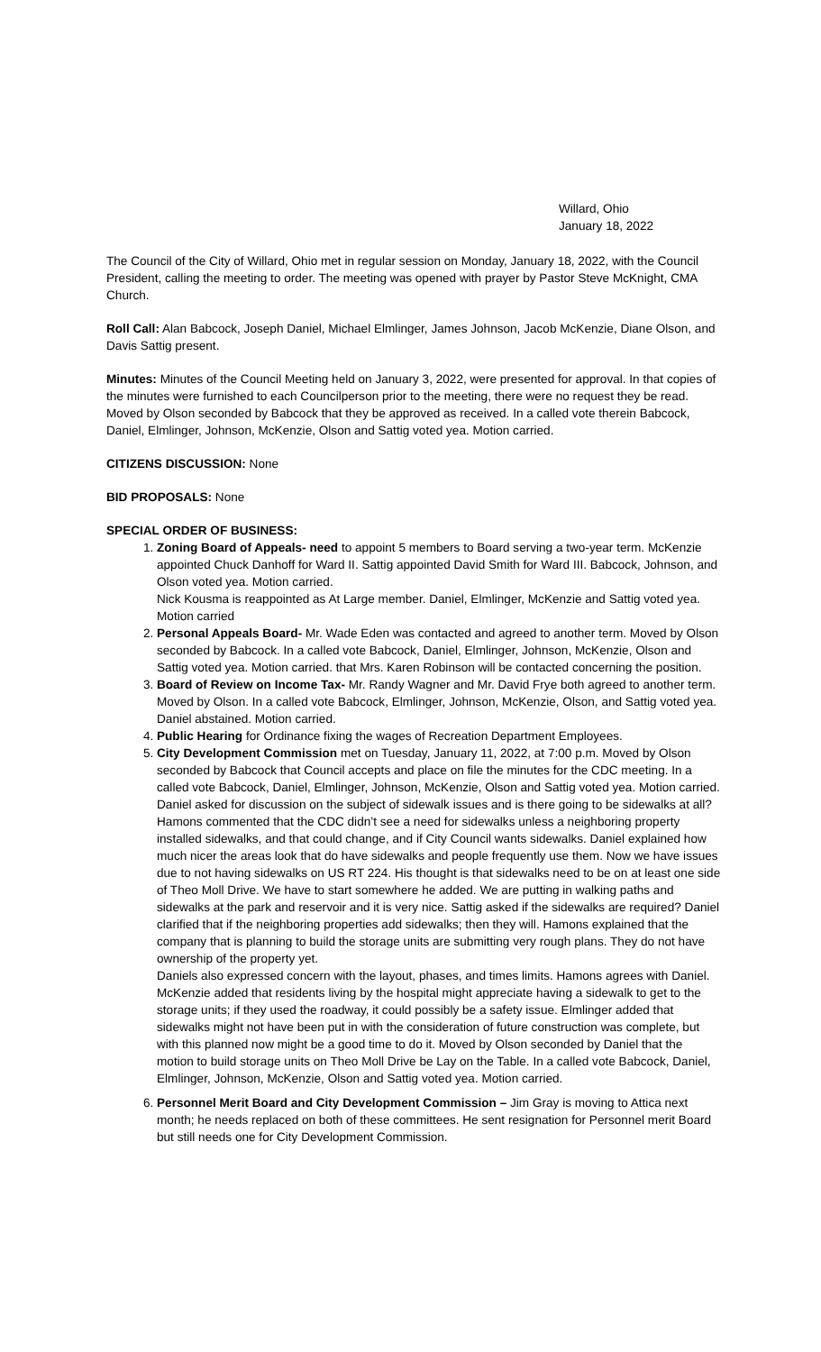Willard, Ohio
January 18, 2022
The Council of the City of Willard, Ohio met in regular session on Monday, January 18, 2022, with the Council President, calling the meeting to order. The meeting was opened with prayer by Pastor Steve McKnight, CMA Church.
Roll Call: Alan Babcock, Joseph Daniel, Michael Elmlinger, James Johnson, Jacob McKenzie, Diane Olson, and Davis Sattig present.
Minutes: Minutes of the Council Meeting held on January 3, 2022, were presented for approval. In that copies of the minutes were furnished to each Councilperson prior to the meeting, there were no request they be read. Moved by Olson seconded by Babcock that they be approved as received. In a called vote therein Babcock, Daniel, Elmlinger, Johnson, McKenzie, Olson and Sattig voted yea. Motion carried.
CITIZENS DISCUSSION: None
BID PROPOSALS: None
SPECIAL ORDER OF BUSINESS:
1. Zoning Board of Appeals- need to appoint 5 members to Board serving a two-year term. McKenzie appointed Chuck Danhoff for Ward II. Sattig appointed David Smith for Ward III. Babcock, Johnson, and Olson voted yea. Motion carried.
Nick Kousma is reappointed as At Large member. Daniel, Elmlinger, McKenzie and Sattig voted yea. Motion carried
2. Personal Appeals Board- Mr. Wade Eden was contacted and agreed to another term. Moved by Olson seconded by Babcock. In a called vote Babcock, Daniel, Elmlinger, Johnson, McKenzie, Olson and Sattig voted yea. Motion carried. that Mrs. Karen Robinson will be contacted concerning the position.
3. Board of Review on Income Tax- Mr. Randy Wagner and Mr. David Frye both agreed to another term. Moved by Olson. In a called vote Babcock, Elmlinger, Johnson, McKenzie, Olson, and Sattig voted yea. Daniel abstained. Motion carried.
4. Public Hearing for Ordinance fixing the wages of Recreation Department Employees.
5. City Development Commission met on Tuesday, January 11, 2022, at 7:00 p.m. Moved by Olson seconded by Babcock that Council accepts and place on file the minutes for the CDC meeting. In a called vote Babcock, Daniel, Elmlinger, Johnson, McKenzie, Olson and Sattig voted yea. Motion carried.
Daniel asked for discussion on the subject of sidewalk issues and is there going to be sidewalks at all? Hamons commented that the CDC didn’t see a need for sidewalks unless a neighboring property installed sidewalks, and that could change, and if City Council wants sidewalks. Daniel explained how much nicer the areas look that do have sidewalks and people frequently use them. Now we have issues due to not having sidewalks on US RT 224. His thought is that sidewalks need to be on at least one side of Theo Moll Drive. We have to start somewhere he added. We are putting in walking paths and sidewalks at the park and reservoir and it is very nice. Sattig asked if the sidewalks are required? Daniel clarified that if the neighboring properties add sidewalks; then they will. Hamons explained that the company that is planning to build the storage units are submitting very rough plans. They do not have ownership of the property yet.
Daniels also expressed concern with the layout, phases, and times limits. Hamons agrees with Daniel. McKenzie added that residents living by the hospital might appreciate having a sidewalk to get to the storage units; if they used the roadway, it could possibly be a safety issue. Elmlinger added that sidewalks might not have been put in with the consideration of future construction was complete, but with this planned now might be a good time to do it. Moved by Olson seconded by Daniel that the motion to build storage units on Theo Moll Drive be Lay on the Table. In a called vote Babcock, Daniel, Elmlinger, Johnson, McKenzie, Olson and Sattig voted yea. Motion carried.
6. Personnel Merit Board and City Development Commission – Jim Gray is moving to Attica next month; he needs replaced on both of these committees. He sent resignation for Personnel merit Board but still needs one for City Development Commission.